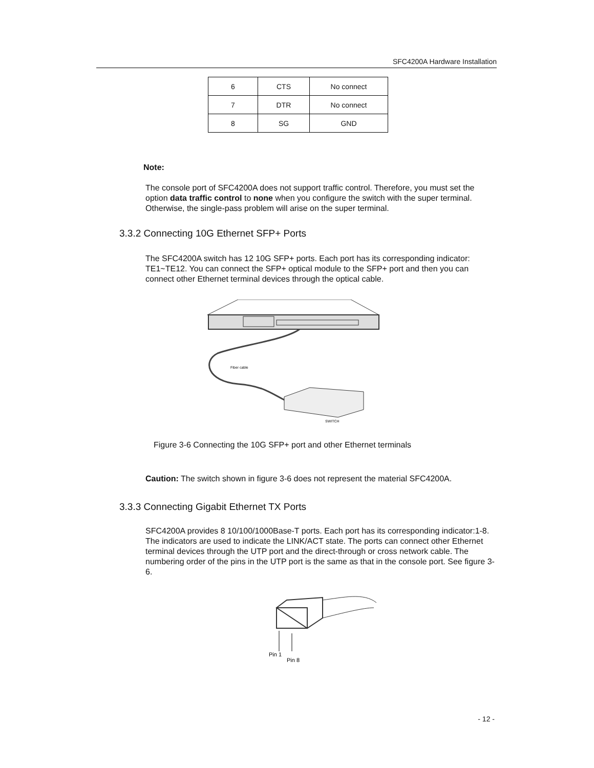SFC4200A Hardware Installation
| 6 | CTS | No connect |
| 7 | DTR | No connect |
| 8 | SG | GND |
Note:
The console port of SFC4200A does not support traffic control. Therefore, you must set the option data traffic control to none when you configure the switch with the super terminal. Otherwise, the single-pass problem will arise on the super terminal.
3.3.2 Connecting 10G Ethernet SFP+ Ports
The SFC4200A switch has 12 10G SFP+ ports. Each port has its corresponding indicator: TE1~TE12. You can connect the SFP+ optical module to the SFP+ port and then you can connect other Ethernet terminal devices through the optical cable.
Fiber cable
SWITCH
Figure 3-6 Connecting the 10G SFP+ port and other Ethernet terminals
Caution: The switch shown in figure 3-6 does not represent the material SFC4200A.
3.3.3 Connecting Gigabit Ethernet TX Ports
SFC4200A provides 8 10/100/1000Base-T ports. Each port has its corresponding indicator:1-8. The indicators are used to indicate the LINK/ACT state. The ports can connect other Ethernet terminal devices through the UTP port and the direct-through or cross network cable. The numbering order of the pins in the UTP port is the same as that in the console port. See figure 3-6.
Pin 1
Pin 8
- 12 -